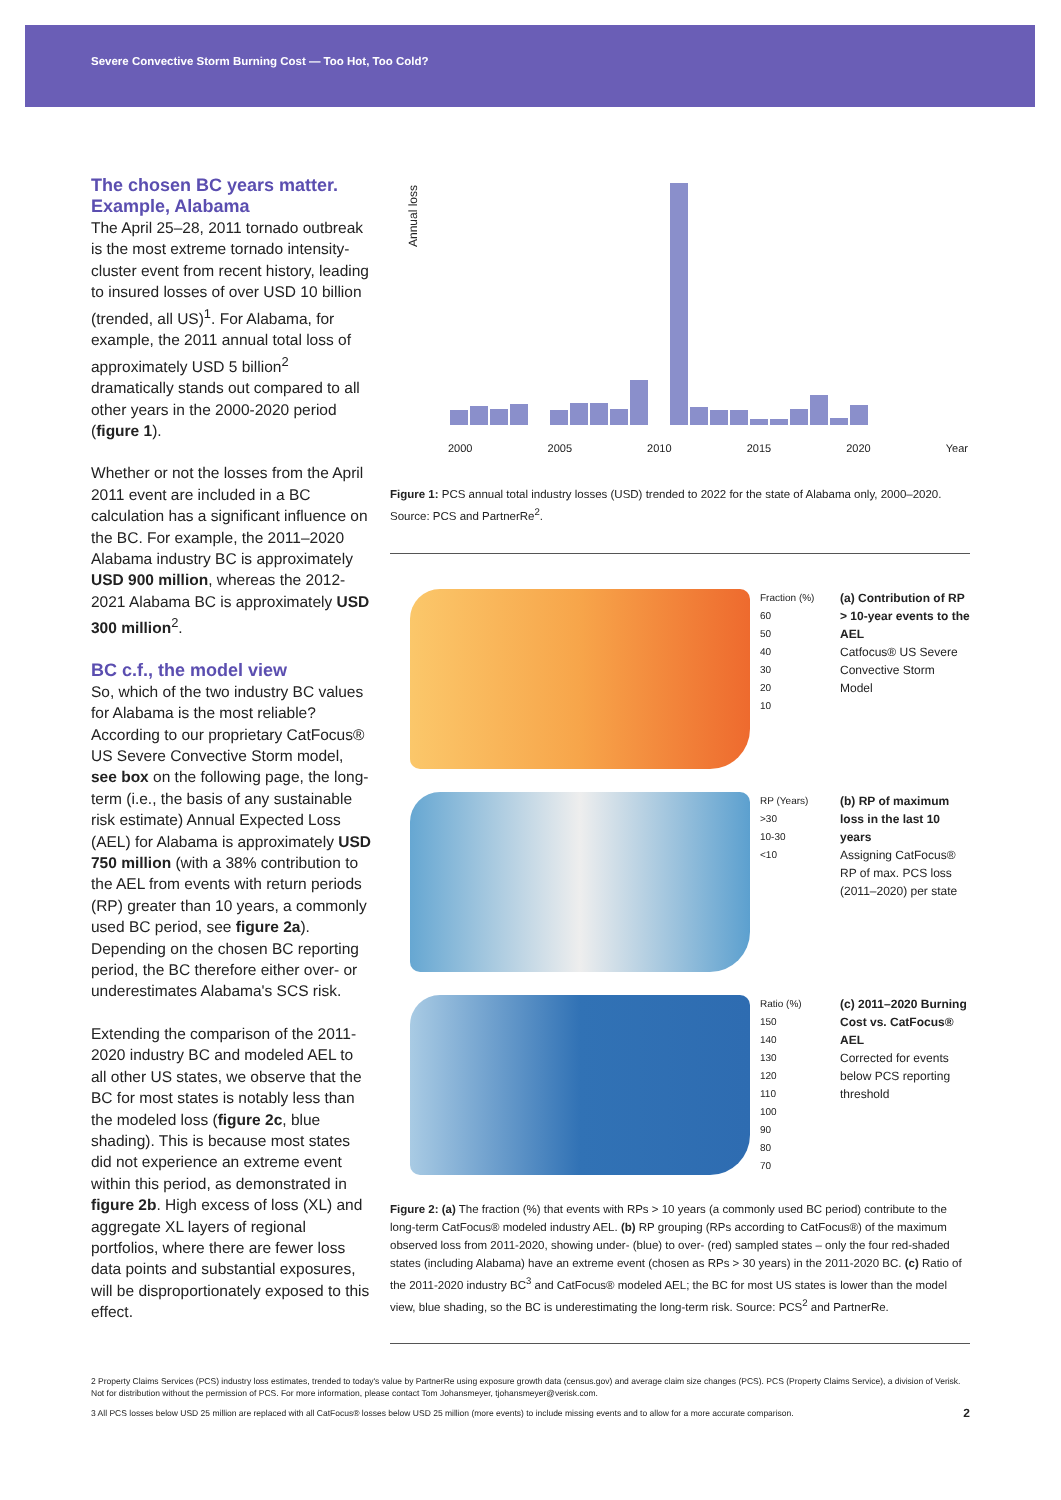Severe Convective Storm Burning Cost — Too Hot, Too Cold?
The chosen BC years matter. Example, Alabama
The April 25–28, 2011 tornado outbreak is the most extreme tornado intensity-cluster event from recent history, leading to insured losses of over USD 10 billion (trended, all US)<sup>1</sup>. For Alabama, for example, the 2011 annual total loss of approximately USD 5 billion<sup>2</sup> dramatically stands out compared to all other years in the 2000-2020 period (figure 1).
Whether or not the losses from the April 2011 event are included in a BC calculation has a significant influence on the BC. For example, the 2011–2020 Alabama industry BC is approximately USD 900 million, whereas the 2012-2021 Alabama BC is approximately USD 300 million<sup>2</sup>.
BC c.f., the model view
So, which of the two industry BC values for Alabama is the most reliable? According to our proprietary CatFocus® US Severe Convective Storm model, see box on the following page, the long-term (i.e., the basis of any sustainable risk estimate) Annual Expected Loss (AEL) for Alabama is approximately USD 750 million (with a 38% contribution to the AEL from events with return periods (RP) greater than 10 years, a commonly used BC period, see figure 2a). Depending on the chosen BC reporting period, the BC therefore either over- or underestimates Alabama's SCS risk.
Extending the comparison of the 2011-2020 industry BC and modeled AEL to all other US states, we observe that the BC for most states is notably less than the modeled loss (figure 2c, blue shading). This is because most states did not experience an extreme event within this period, as demonstrated in figure 2b. High excess of loss (XL) and aggregate XL layers of regional portfolios, where there are fewer loss data points and substantial exposures, will be disproportionately exposed to this effect.
Annual loss
2000 2005 2010 2015 2020 Year
Figure 1: PCS annual total industry losses (USD) trended to 2022 for the state of Alabama only, 2000–2020. Source: PCS and PartnerRe<sup>2</sup>.
Fraction (%)
60
50
40
30
20
10
(a) Contribution of RP > 10-year events to the AEL
Catfocus® US Severe Convective Storm Model
RP (Years)
>30
10-30
<10
(b) RP of maximum loss in the last 10 years
Assigning CatFocus® RP of max. PCS loss (2011–2020) per state
Ratio (%)
150
140
130
120
110
100
90
80
70
(c) 2011–2020 Burning Cost vs. CatFocus® AEL
Corrected for events below PCS reporting threshold
Figure 2: (a) The fraction (%) that events with RPs > 10 years (a commonly used BC period) contribute to the long-term CatFocus® modeled industry AEL. (b) RP grouping (RPs according to CatFocus®) of the maximum observed loss from 2011-2020, showing under- (blue) to over- (red) sampled states – only the four red-shaded states (including Alabama) have an extreme event (chosen as RPs > 30 years) in the 2011-2020 BC. (c) Ratio of the 2011-2020 industry BC<sup>3</sup> and CatFocus® modeled AEL; the BC for most US states is lower than the model view, blue shading, so the BC is underestimating the long-term risk. Source: PCS<sup>2</sup> and PartnerRe.
2 Property Claims Services (PCS) industry loss estimates, trended to today's value by PartnerRe using exposure growth data (census.gov) and average claim size changes (PCS). PCS (Property Claims Service), a division of Verisk. Not for distribution without the permission of PCS. For more information, please contact Tom Johansmeyer, tjohansmeyer@verisk.com.
3 All PCS losses below USD 25 million are replaced with all CatFocus® losses below USD 25 million (more events) to include missing events and to allow for a more accurate comparison. 2